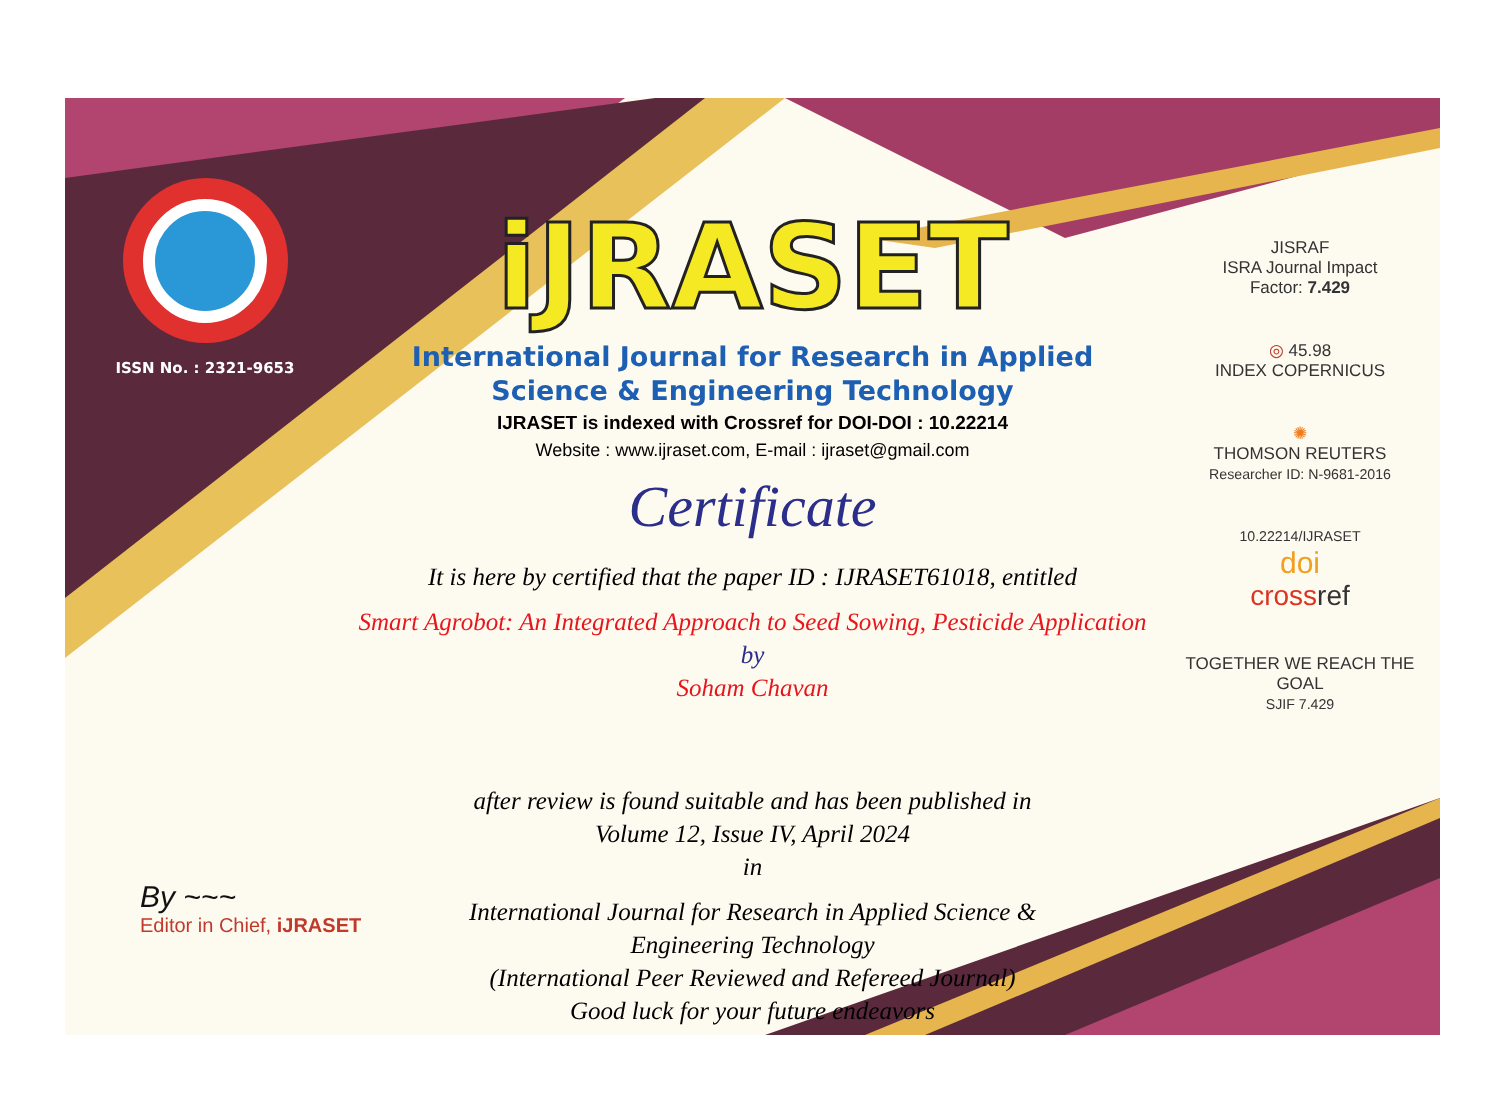ISSN No. : 2321-9653
iJRASET
International Journal for Research in Applied
Science & Engineering Technology
IJRASET is indexed with Crossref for DOI-DOI : 10.22214
Website : www.ijraset.com, E-mail : ijraset@gmail.com
Certificate
It is here by certified that the paper ID : IJRASET61018, entitled
Smart Agrobot: An Integrated Approach to Seed Sowing, Pesticide Application
by
Soham Chavan
after review is found suitable and has been published in
Volume 12, Issue IV, April 2024
in
International Journal for Research in Applied Science &
Engineering Technology
(International Peer Reviewed and Refereed Journal)
Good luck for your future endeavors
JISRAF
ISRA Journal Impact
Factor: 7.429
◎ 45.98
INDEX COPERNICUS
✺
THOMSON REUTERS
Researcher ID: N-9681-2016
10.22214/IJRASET
doi
cross ref
TOGETHER WE REACH THE GOAL
SJIF 7.429
By ~~~
Editor in Chief, iJRASET